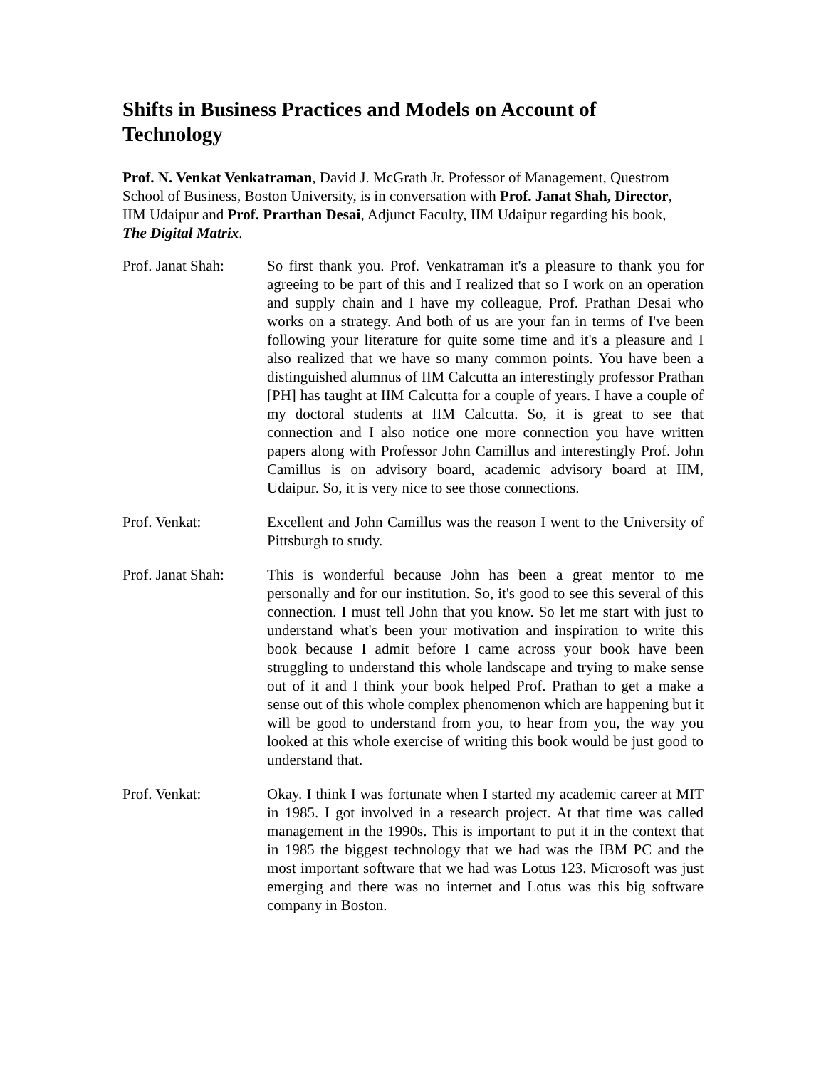Shifts in Business Practices and Models on Account of Technology
Prof. N. Venkat Venkatraman, David J. McGrath Jr. Professor of Management, Questrom School of Business, Boston University, is in conversation with Prof. Janat Shah, Director, IIM Udaipur and Prof. Prarthan Desai, Adjunct Faculty, IIM Udaipur regarding his book, The Digital Matrix.
Prof. Janat Shah:
So first thank you. Prof. Venkatraman it's a pleasure to thank you for agreeing to be part of this and I realized that so I work on an operation and supply chain and I have my colleague, Prof. Prathan Desai who works on a strategy. And both of us are your fan in terms of I've been following your literature for quite some time and it's a pleasure and I also realized that we have so many common points. You have been a distinguished alumnus of IIM Calcutta an interestingly professor Prathan [PH] has taught at IIM Calcutta for a couple of years. I have a couple of my doctoral students at IIM Calcutta. So, it is great to see that connection and I also notice one more connection you have written papers along with Professor John Camillus and interestingly Prof. John Camillus is on advisory board, academic advisory board at IIM, Udaipur. So, it is very nice to see those connections.
Prof. Venkat: Excellent and John Camillus was the reason I went to the University of Pittsburgh to study.
Prof. Janat Shah:
This is wonderful because John has been a great mentor to me personally and for our institution. So, it's good to see this several of this connection. I must tell John that you know. So let me start with just to understand what's been your motivation and inspiration to write this book because I admit before I came across your book have been struggling to understand this whole landscape and trying to make sense out of it and I think your book helped Prof. Prathan to get a make a sense out of this whole complex phenomenon which are happening but it will be good to understand from you, to hear from you, the way you looked at this whole exercise of writing this book would be just good to understand that.
Prof. Venkat: Okay. I think I was fortunate when I started my academic career at MIT in 1985. I got involved in a research project. At that time was called management in the 1990s. This is important to put it in the context that in 1985 the biggest technology that we had was the IBM PC and the most important software that we had was Lotus 123. Microsoft was just emerging and there was no internet and Lotus was this big software company in Boston.